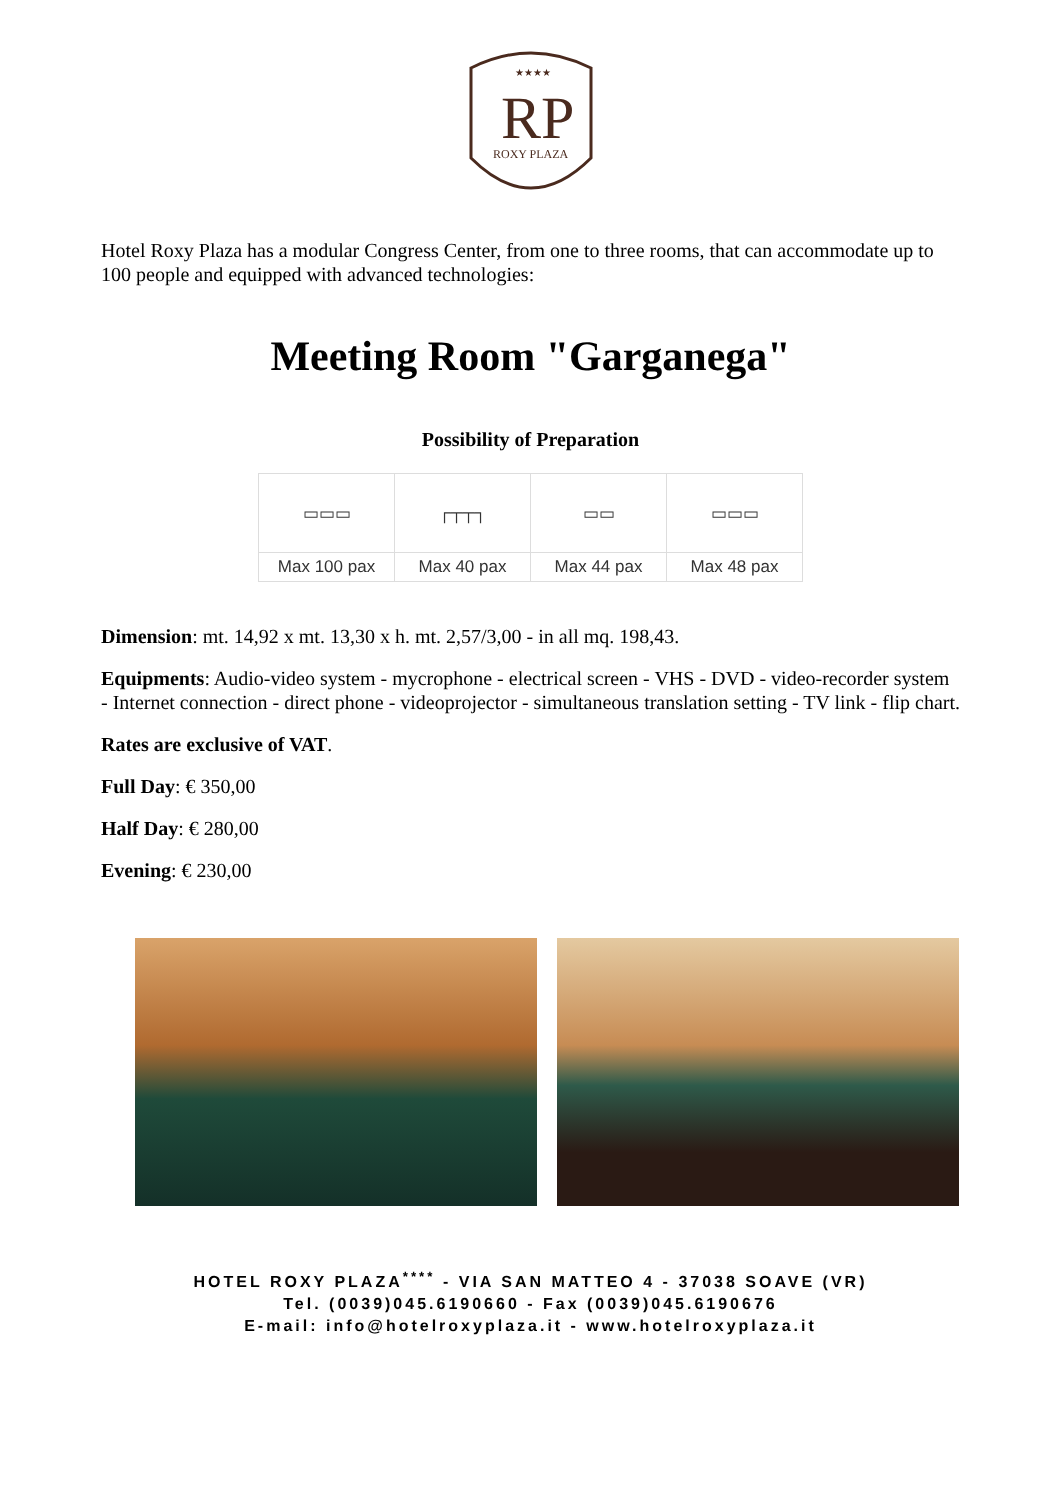RP
ROXY PLAZA
★★★★
Hotel Roxy Plaza has a modular Congress Center, from one to three rooms, that can accommodate up to 100 people and equipped with advanced technologies:
Meeting Room "Garganega"
Possibility of Preparation
| ▭▭▭ | ┌┬┬┐ | ▭▭ | ▭▭▭ |
| Max 100 pax | Max 40 pax | Max 44 pax | Max 48 pax |
Dimension: mt. 14,92 x mt. 13,30 x h. mt. 2,57/3,00 - in all mq. 198,43.
Equipments: Audio-video system - mycrophone - electrical screen - VHS - DVD - video-recorder system - Internet connection - direct phone - videoprojector - simultaneous translation setting - TV link - flip chart.
Rates are exclusive of VAT.
Full Day: € 350,00
Half Day: € 280,00
Evening: € 230,00
HOTEL ROXY PLAZA<sup>****</sup> - VIA SAN MATTEO 4 - 37038 SOAVE (VR)
Tel. (0039)045.6190660 - Fax (0039)045.6190676
E-mail: info@hotelroxyplaza.it - www.hotelroxyplaza.it